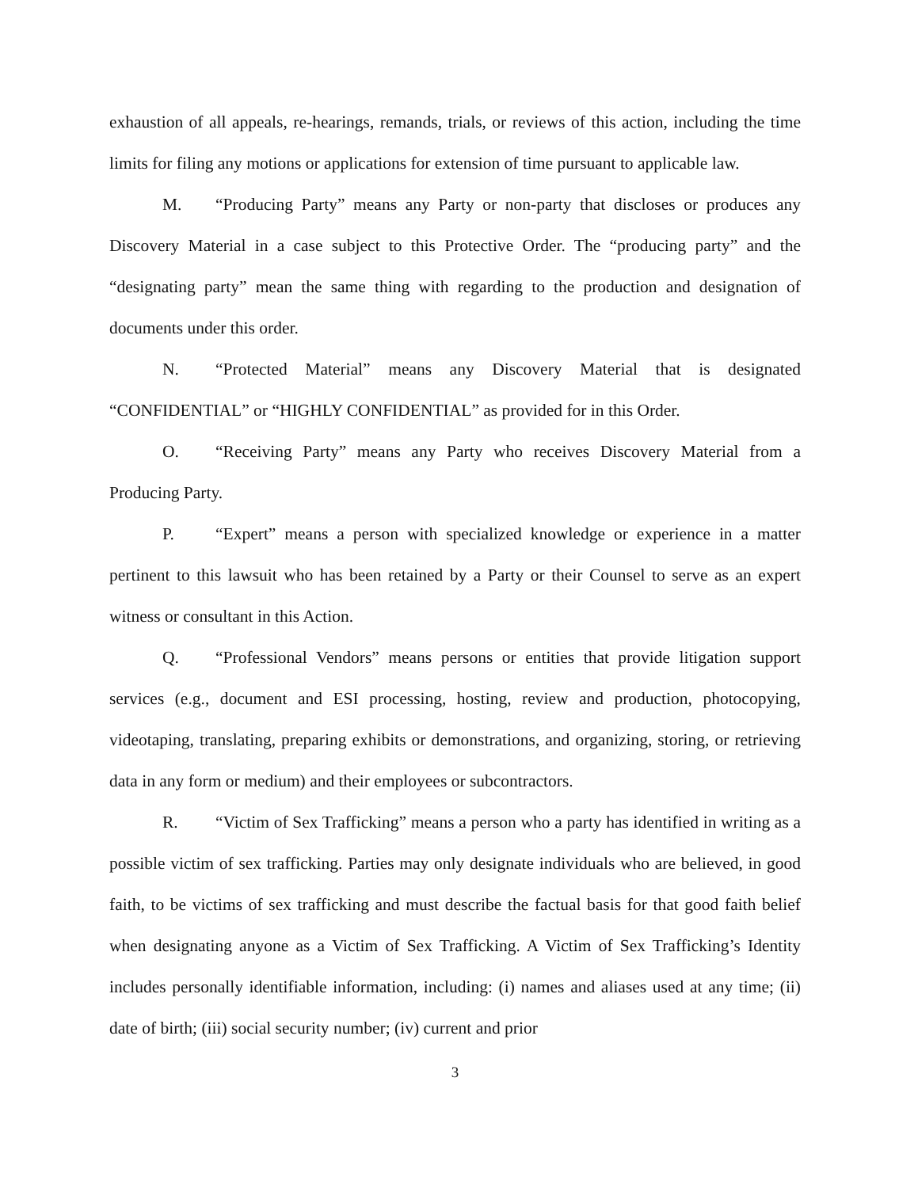exhaustion of all appeals, re-hearings, remands, trials, or reviews of this action, including the time limits for filing any motions or applications for extension of time pursuant to applicable law.
M. “Producing Party” means any Party or non-party that discloses or produces any Discovery Material in a case subject to this Protective Order. The “producing party” and the “designating party” mean the same thing with regarding to the production and designation of documents under this order.
N. “Protected Material” means any Discovery Material that is designated “CONFIDENTIAL” or “HIGHLY CONFIDENTIAL” as provided for in this Order.
O. “Receiving Party” means any Party who receives Discovery Material from a Producing Party.
P. “Expert” means a person with specialized knowledge or experience in a matter pertinent to this lawsuit who has been retained by a Party or their Counsel to serve as an expert witness or consultant in this Action.
Q. “Professional Vendors” means persons or entities that provide litigation support services (e.g., document and ESI processing, hosting, review and production, photocopying, videotaping, translating, preparing exhibits or demonstrations, and organizing, storing, or retrieving data in any form or medium) and their employees or subcontractors.
R. “Victim of Sex Trafficking” means a person who a party has identified in writing as a possible victim of sex trafficking. Parties may only designate individuals who are believed, in good faith, to be victims of sex trafficking and must describe the factual basis for that good faith belief when designating anyone as a Victim of Sex Trafficking. A Victim of Sex Trafficking’s Identity includes personally identifiable information, including: (i) names and aliases used at any time; (ii) date of birth; (iii) social security number; (iv) current and prior
3